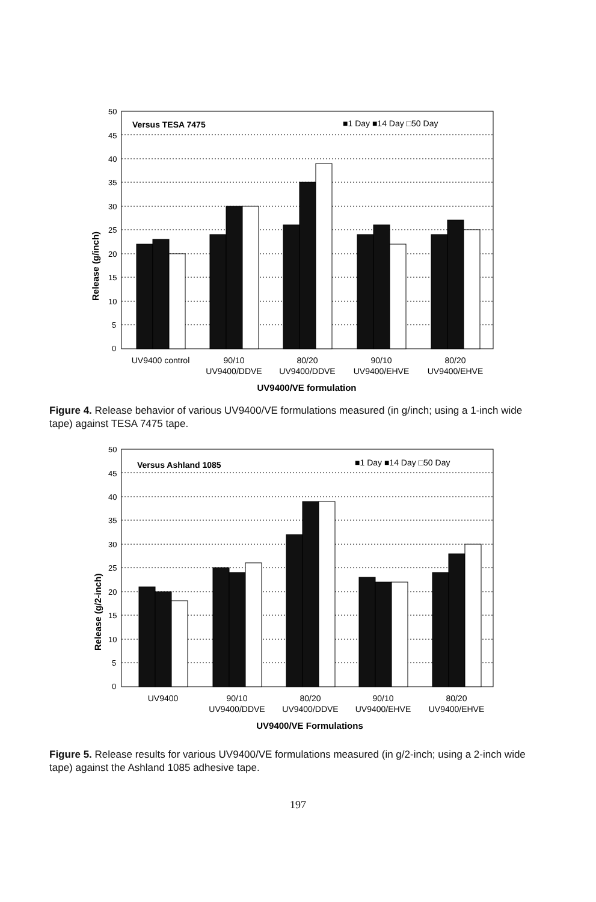50
45
40
35
30
25
20
15
10
5
0
Release (g/inch)
Versus TESA 7475
■1 Day ■14 Day □50 Day
UV9400 control
90/10
UV9400/DDVE
80/20
UV9400/DDVE
90/10
UV9400/EHVE
80/20
UV9400/EHVE
UV9400/VE formulation
Figure 4. Release behavior of various UV9400/VE formulations measured (in g/inch; using a 1-inch wide tape) against TESA 7475 tape.
50
45
40
35
30
25
20
15
10
5
0
Release (g/2-inch)
Versus Ashland 1085
■1 Day ■14 Day □50 Day
UV9400
90/10
UV9400/DDVE
80/20
UV9400/DDVE
90/10
UV9400/EHVE
80/20
UV9400/EHVE
UV9400/VE Formulations
Figure 5. Release results for various UV9400/VE formulations measured (in g/2-inch; using a 2-inch wide tape) against the Ashland 1085 adhesive tape.
197